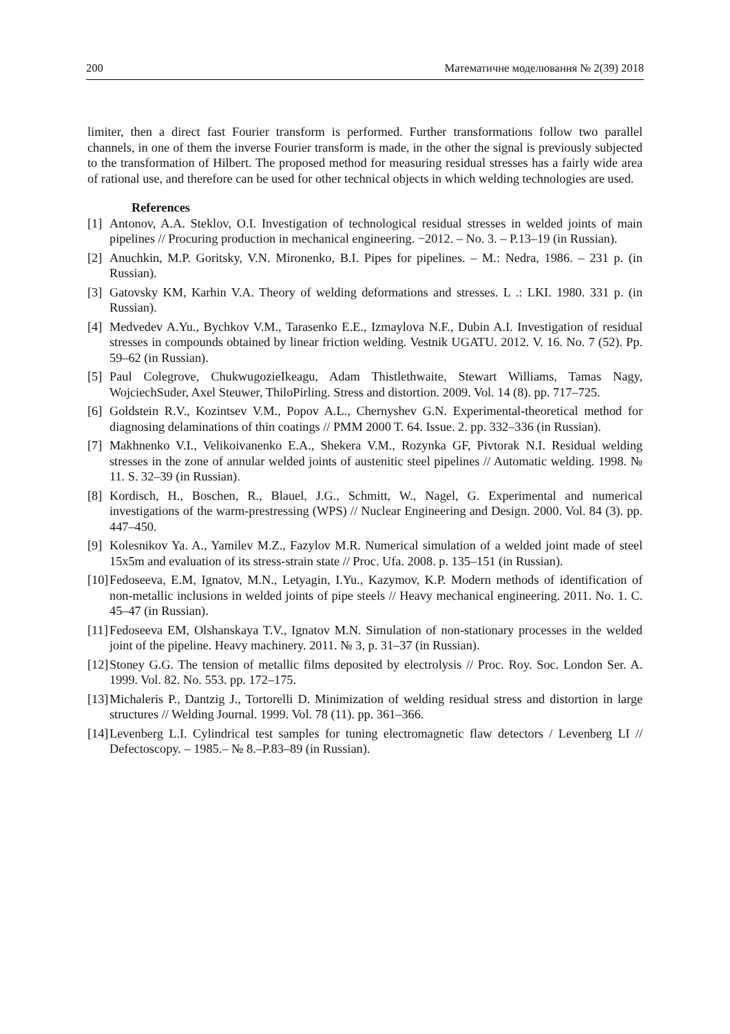200 Математичне моделювання № 2(39) 2018
limiter, then a direct fast Fourier transform is performed. Further transformations follow two parallel channels, in one of them the inverse Fourier transform is made, in the other the signal is previously subjected to the transformation of Hilbert. The proposed method for measuring residual stresses has a fairly wide area of rational use, and therefore can be used for other technical objects in which welding technologies are used.
References
[1] Antonov, A.A. Steklov, O.I. Investigation of technological residual stresses in welded joints of main pipelines // Procuring production in mechanical engineering. −2012. – No. 3. – P.13–19 (in Russian).
[2] Anuchkin, M.P. Goritsky, V.N. Mironenko, B.I. Pipes for pipelines. – M.: Nedra, 1986. – 231 p. (in Russian).
[3] Gatovsky KM, Karhin V.A. Theory of welding deformations and stresses. L .: LKI. 1980. 331 p. (in Russian).
[4] Medvedev A.Yu., Bychkov V.M., Tarasenko E.E., Izmaylova N.F., Dubin A.I. Investigation of residual stresses in compounds obtained by linear friction welding. Vestnik UGATU. 2012. V. 16. No. 7 (52). Pp. 59–62 (in Russian).
[5] Paul Colegrove, ChukwugozieIkeagu, Adam Thistlethwaite, Stewart Williams, Tamas Nagy, WojciechSuder, Axel Steuwer, ThiloPirling. Stress and distortion. 2009. Vol. 14 (8). pp. 717–725.
[6] Goldstein R.V., Kozintsev V.M., Popov A.L., Chernyshev G.N. Experimental-theoretical method for diagnosing delaminations of thin coatings // PMM 2000 T. 64. Issue. 2. pp. 332–336 (in Russian).
[7] Makhnenko V.I., Velikoivanenko E.A., Shekera V.M., Rozynka GF, Pivtorak N.I. Residual welding stresses in the zone of annular welded joints of austenitic steel pipelines // Automatic welding. 1998. № 11. S. 32–39 (in Russian).
[8] Kordisch, H., Boschen, R., Blauel, J.G., Schmitt, W., Nagel, G. Experimental and numerical investigations of the warm-prestressing (WPS) // Nuclear Engineering and Design. 2000. Vol. 84 (3). pp. 447–450.
[9] Kolesnikov Ya. A., Yamilev M.Z., Fazylov M.R. Numerical simulation of a welded joint made of steel 15x5m and evaluation of its stress-strain state // Proc. Ufa. 2008. p. 135–151 (in Russian).
[10] Fedoseeva, E.M, Ignatov, M.N., Letyagin, I.Yu., Kazymov, K.P. Modern methods of identification of non-metallic inclusions in welded joints of pipe steels // Heavy mechanical engineering. 2011. No. 1. C. 45–47 (in Russian).
[11] Fedoseeva EM, Olshanskaya T.V., Ignatov M.N. Simulation of non-stationary processes in the welded joint of the pipeline. Heavy machinery. 2011. № 3, p. 31–37 (in Russian).
[12] Stoney G.G. The tension of metallic films deposited by electrolysis // Proc. Roy. Soc. London Ser. A. 1999. Vol. 82. No. 553. pp. 172–175.
[13] Michaleris P., Dantzig J., Tortorelli D. Minimization of welding residual stress and distortion in large structures // Welding Journal. 1999. Vol. 78 (11). pp. 361–366.
[14] Levenberg L.I. Cylindrical test samples for tuning electromagnetic flaw detectors / Levenberg LI // Defectoscopy. – 1985.– № 8.–P.83–89 (in Russian).